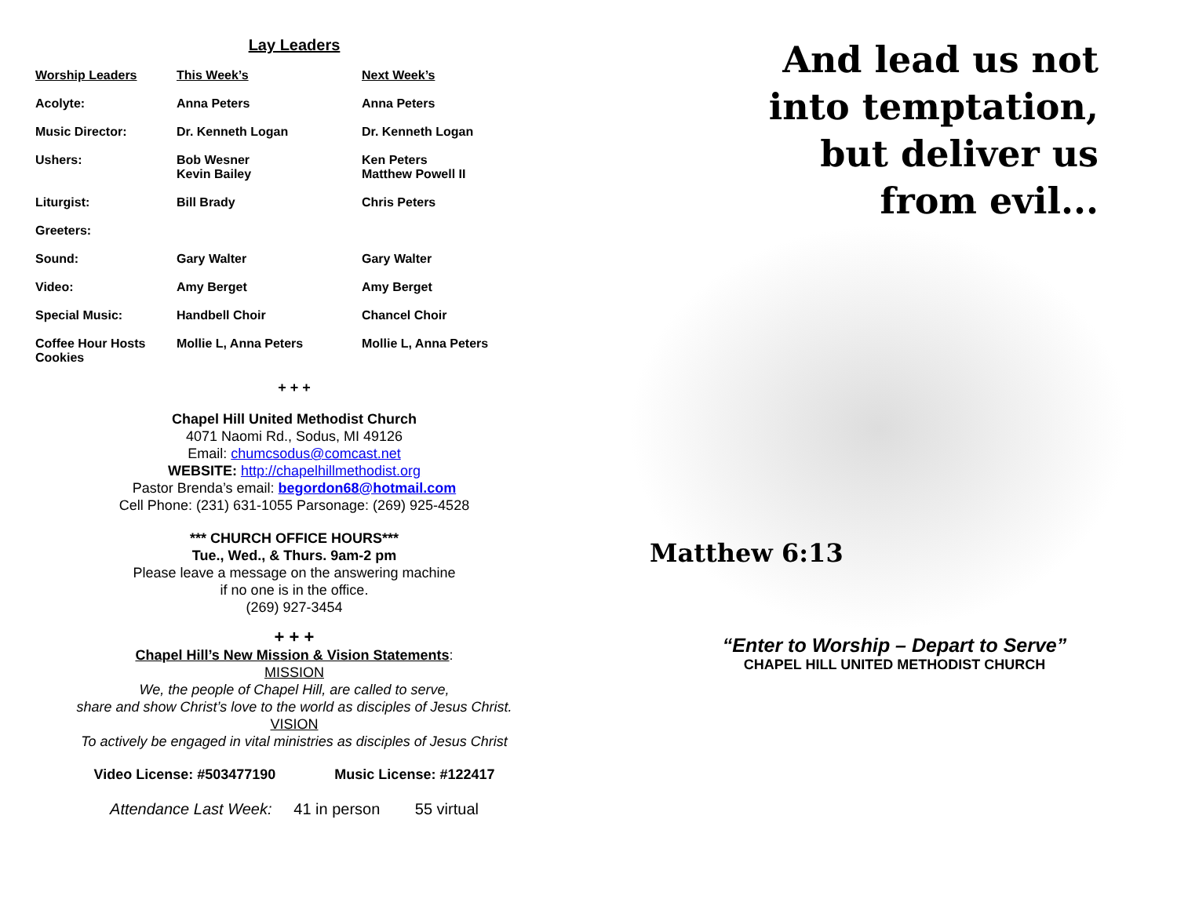Lay Leaders
| Worship Leaders | This Week’s | Next Week’s |
| --- | --- | --- |
| Acolyte: | Anna Peters | Anna Peters |
| Music Director: | Dr. Kenneth Logan | Dr. Kenneth Logan |
| Ushers: | Bob Wesner Kevin Bailey | Ken Peters Matthew Powell II |
| Liturgist: | Bill Brady | Chris Peters |
| Greeters: | | |
| Sound: | Gary Walter | Gary Walter |
| Video: | Amy Berget | Amy Berget |
| Special Music: | Handbell Choir | Chancel Choir |
| Coffee Hour Hosts Cookies | Mollie L, Anna Peters | Mollie L, Anna Peters |
+ + +
Chapel Hill United Methodist Church
4071 Naomi Rd., Sodus, MI 49126
Email: chumcsodus@comcast.net
WEBSITE: http://chapelhillmethodist.org
Pastor Brenda’s email: begordon68@hotmail.com
Cell Phone: (231) 631-1055 Parsonage: (269) 925-4528
*** CHURCH OFFICE HOURS***
Tue., Wed., & Thurs. 9am-2 pm
Please leave a message on the answering machine
if no one is in the office.
(269) 927-3454
+ + +
Chapel Hill’s New Mission & Vision Statements:
MISSION
We, the people of Chapel Hill, are called to serve,
share and show Christ’s love to the world as disciples of Jesus Christ.
VISION
To actively be engaged in vital ministries as disciples of Jesus Christ
Video License: #503477190 Music License: #122417
Attendance Last Week: 41 in person 55 virtual
And lead us not
into temptation,
but deliver us
from evil...
Matthew 6:13
“Enter to Worship – Depart to Serve”
CHAPEL HILL UNITED METHODIST CHURCH